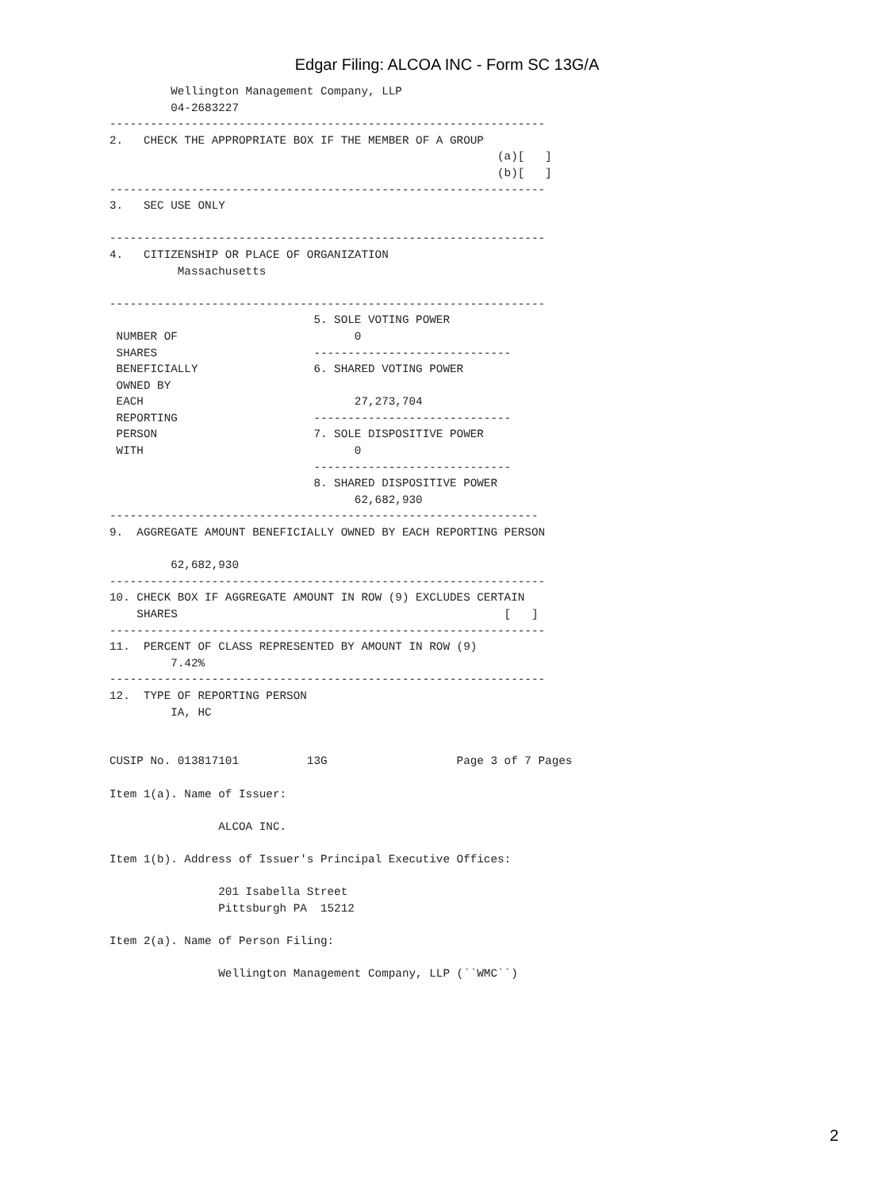Edgar Filing: ALCOA INC - Form SC 13G/A
         Wellington Management Company, LLP
         04-2683227
----------------------------------------------------------------
2.   CHECK THE APPROPRIATE BOX IF THE MEMBER OF A GROUP
                                                         (a)[   ]
                                                         (b)[   ]
----------------------------------------------------------------
3.   SEC USE ONLY

----------------------------------------------------------------
4.   CITIZENSHIP OR PLACE OF ORGANIZATION
          Massachusetts

----------------------------------------------------------------
                              5. SOLE VOTING POWER
 NUMBER OF                          0
 SHARES                       -----------------------------
 BENEFICIALLY                 6. SHARED VOTING POWER
 OWNED BY
 EACH                               27,273,704
 REPORTING                    -----------------------------
 PERSON                       7. SOLE DISPOSITIVE POWER
 WITH                               0
                              -----------------------------
                              8. SHARED DISPOSITIVE POWER
                                    62,682,930
---------------------------------------------------------------
9.  AGGREGATE AMOUNT BENEFICIALLY OWNED BY EACH REPORTING PERSON

         62,682,930
----------------------------------------------------------------
10. CHECK BOX IF AGGREGATE AMOUNT IN ROW (9) EXCLUDES CERTAIN
    SHARES                                                [   ]
----------------------------------------------------------------
11.  PERCENT OF CLASS REPRESENTED BY AMOUNT IN ROW (9)
         7.42%
----------------------------------------------------------------
12.  TYPE OF REPORTING PERSON
         IA, HC


CUSIP No. 013817101          13G                   Page 3 of 7 Pages

Item 1(a). Name of Issuer:

                ALCOA INC.

Item 1(b). Address of Issuer's Principal Executive Offices:

                201 Isabella Street
                Pittsburgh PA  15212

Item 2(a). Name of Person Filing:

                Wellington Management Company, LLP (``WMC``)
2